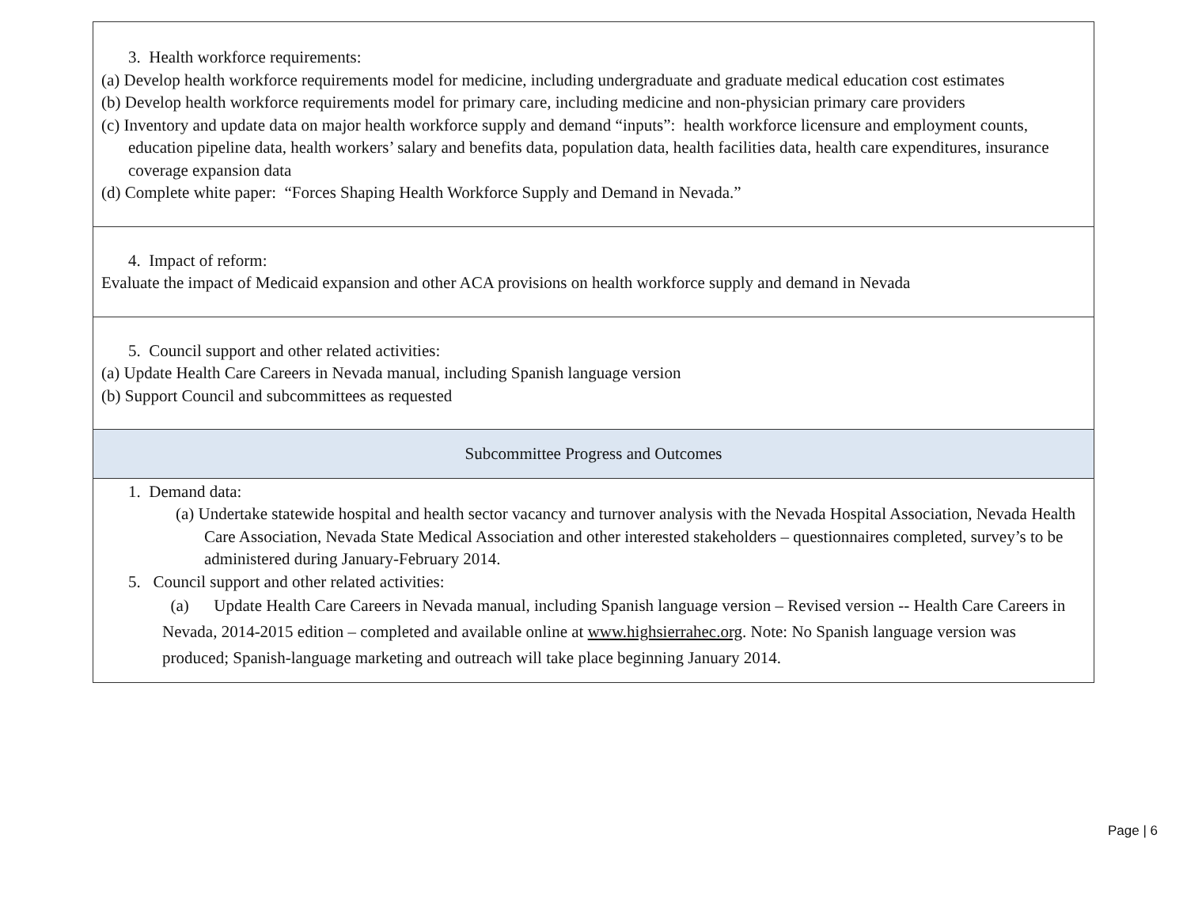| 3. Health workforce requirements: (a) Develop health workforce requirements model for medicine, including undergraduate and graduate medical education cost estimates (b) Develop health workforce requirements model for primary care, including medicine and non-physician primary care providers (c) Inventory and update data on major health workforce supply and demand “inputs”: health workforce licensure and employment counts, education pipeline data, health workers’ salary and benefits data, population data, health facilities data, health care expenditures, insurance coverage expansion data (d) Complete white paper: “Forces Shaping Health Workforce Supply and Demand in Nevada.” |
| 4. Impact of reform: Evaluate the impact of Medicaid expansion and other ACA provisions on health workforce supply and demand in Nevada |
| 5. Council support and other related activities: (a) Update Health Care Careers in Nevada manual, including Spanish language version (b) Support Council and subcommittees as requested |
| Subcommittee Progress and Outcomes |
| 1. Demand data: (a) Undertake statewide hospital and health sector vacancy and turnover analysis with the Nevada Hospital Association, Nevada Health Care Association, Nevada State Medical Association and other interested stakeholders – questionnaires completed, survey’s to be administered during January-February 2014. 5. Council support and other related activities: (a) Update Health Care Careers in Nevada manual, including Spanish language version – Revised version -- Health Care Careers in Nevada, 2014-2015 edition – completed and available online at www.highsierrahec.org . Note: No Spanish language version was produced; Spanish-language marketing and outreach will take place beginning January 2014. |
Page | 6